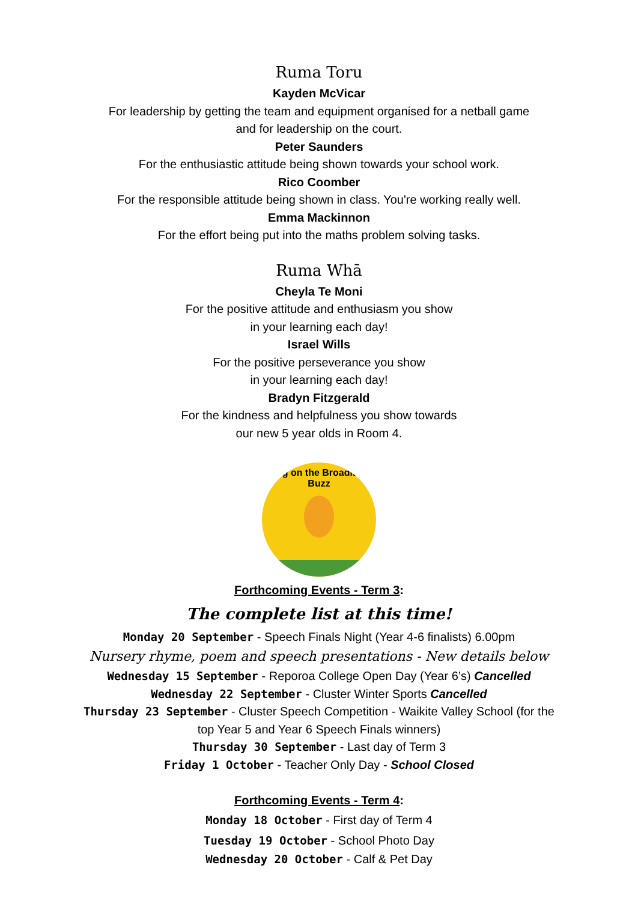Ruma Toru
Kayden McVicar
For leadership by getting the team and equipment organised for a netball game
and for leadership on the court.
Peter Saunders
For the enthusiastic attitude being shown towards your school work.
Rico Coomber
For the responsible attitude being shown in class. You're working really well.
Emma Mackinnon
For the effort being put into the maths problem solving tasks.
Ruma Whā
Cheyla Te Moni
For the positive attitude and enthusiasm you show
in your learning each day!
Israel Wills
For the positive perseverance you show
in your learning each day!
Bradyn Fitzgerald
For the kindness and helpfulness you show towards
our new 5 year olds in Room 4.
Bring on the Broadlands Buzz
Forthcoming Events - Term 3:
The complete list at this time!
Monday 20 September - Speech Finals Night (Year 4-6 finalists) 6.00pm
Nursery rhyme, poem and speech presentations - New details below
Wednesday 15 September - Reporoa College Open Day (Year 6’s) Cancelled
Wednesday 22 September - Cluster Winter Sports Cancelled
Thursday 23 September - Cluster Speech Competition - Waikite Valley School (for the
top Year 5 and Year 6 Speech Finals winners)
Thursday 30 September - Last day of Term 3
Friday 1 October - Teacher Only Day - School Closed
Forthcoming Events - Term 4:
Monday 18 October - First day of Term 4
Tuesday 19 October - School Photo Day
Wednesday 20 October - Calf & Pet Day